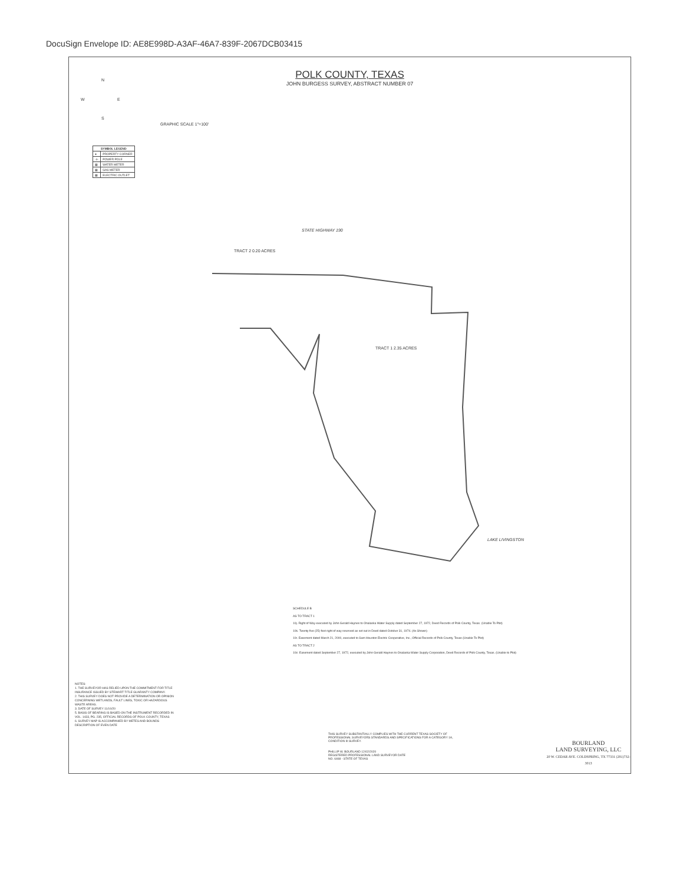DocuSign Envelope ID: AE8E998D-A3AF-46A7-839F-2067DCB03415
POLK COUNTY, TEXAS
JOHN BURGESS SURVEY, ABSTRACT NUMBER 07
N
W E
S
GRAPHIC SCALE 1"=100'
| SYMBOL LEGEND | |
| --- | --- |
| ● | PROPERTY CORNER |
| -o- | POWER POLE |
| ▦ | WATER METER |
| ▦ | GAS METER |
| ▦ | ELECTRIC OUTLET |
STATE HIGHWAY 190
TRACT 1 2.35 ACRES
TRACT 2 0.20 ACRES
LAKE LIVINGSTON
SCHEDULE B
AS TO TRACT 1
10j. Right of Way executed by John Gerald Haynes to Onalaska Water Supply dated September 27, 1972, Deed Records of Polk County, Texas. (Unable To Plot)
10k. Twenty five (25) foot right of way reserved as set out in Deed dated October 31, 1974. (As Shown)
10r. Easement dated March 21, 2000, executed to Sam Houston Electric Cooperative, Inc., Official Records of Polk County, Texas (Unable To Plot)
AS TO TRACT 2
10z. Easement dated September 27, 1972, executed by John Gerald Haynes to Onalaska Water Supply Corporation, Deed Records of Polk County, Texas. (Unable to Plot)
NOTES:
1. THE SURVEYOR HAS RELIED UPON THE COMMITMENT FOR TITLE INSURANCE ISSUED BY STEWART TITLE GUARANTY COMPANY.
2. THIS SURVEY DOES NOT PROVIDE A DETERMINATION OR OPINION CONCERNING WETLANDS, FAULT LINES, TOXIC OR HAZARDOUS WASTE AREAS.
3. DATE OF SURVEY 11/10/20
5. BASIS OF BEARING IS BASED ON THE INSTRUMENT RECORDED IN VOL. 1433, PG. 235, OFFICIAL RECORDS OF POLK COUNTY, TEXAS
6. SURVEY MAP IS ACCOMPANIED BY METES AND BOUNDS DESCRIPTION OF EVEN DATE
THIS SURVEY SUBSTANTIALLY COMPLIES WITH THE CURRENT TEXAS SOCIETY OF PROFESSIONAL SURVEYORS STANDARDS AND SPECIFICATIONS FOR A CATEGORY 1A, CONDITION III SURVEY.
PHILLIP W. BOURLAND 12/02/2020
REGISTERED PROFESSIONAL LAND SURVEYOR DATE
NO. 6468 - STATE OF TEXAS
BOURLAND
LAND SURVEYING, LLC
20 W. CEDAR AVE. COLDSPRING, TX 77331 (281)732-3013